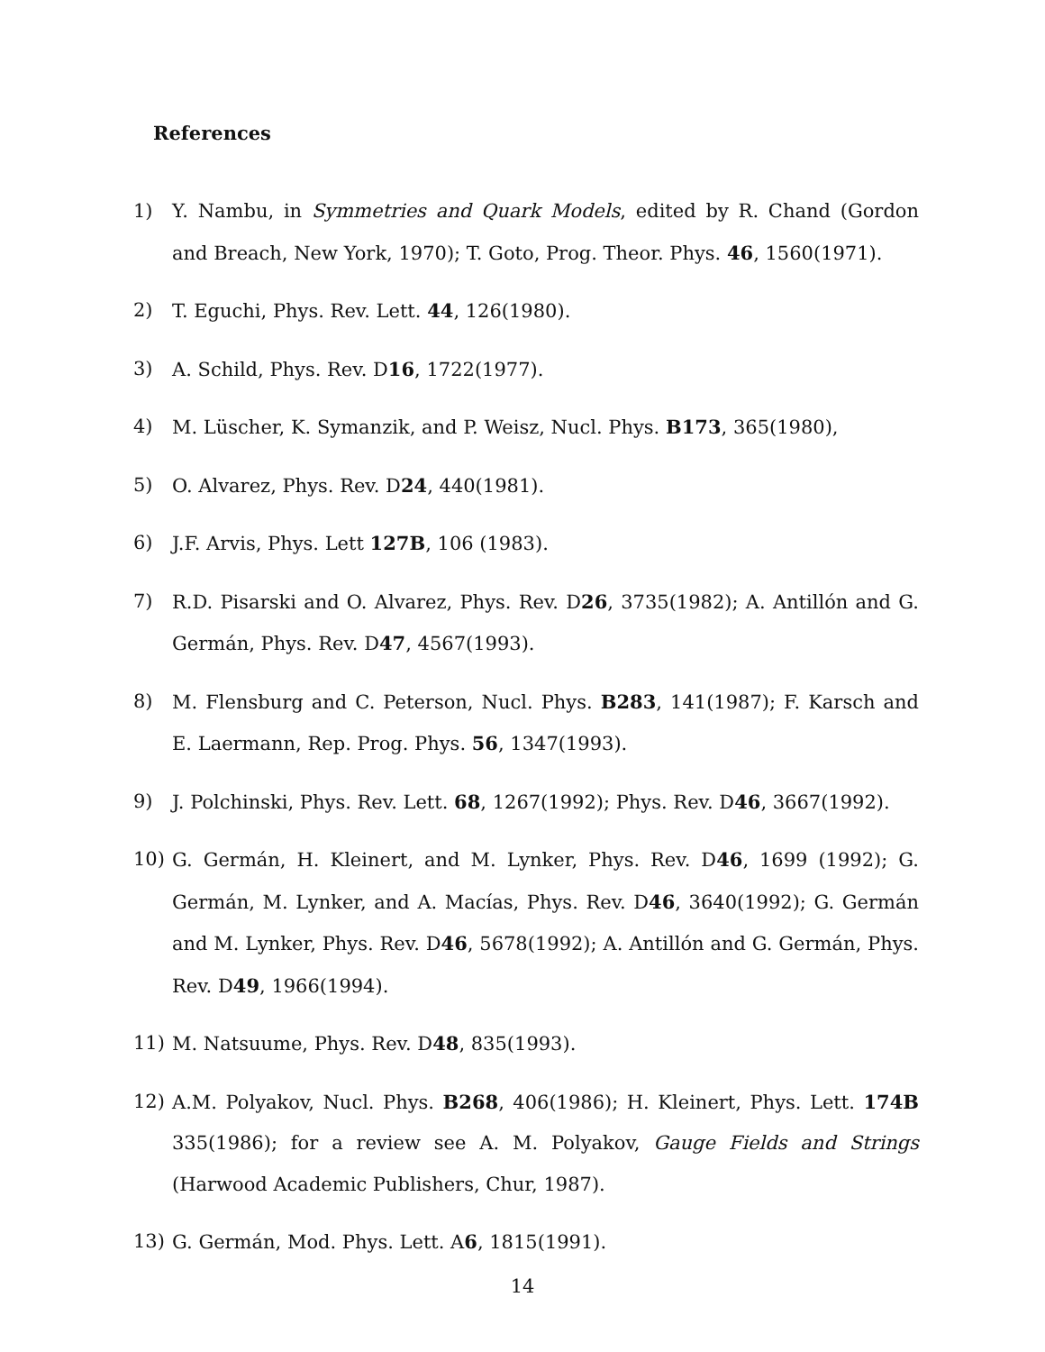References
1) Y. Nambu, in Symmetries and Quark Models, edited by R. Chand (Gordon and Breach, New York, 1970); T. Goto, Prog. Theor. Phys. 46, 1560(1971).
2) T. Eguchi, Phys. Rev. Lett. 44, 126(1980).
3) A. Schild, Phys. Rev. D16, 1722(1977).
4) M. Lüscher, K. Symanzik, and P. Weisz, Nucl. Phys. B173, 365(1980),
5) O. Alvarez, Phys. Rev. D24, 440(1981).
6) J.F. Arvis, Phys. Lett 127B, 106 (1983).
7) R.D. Pisarski and O. Alvarez, Phys. Rev. D26, 3735(1982); A. Antillón and G. Germán, Phys. Rev. D47, 4567(1993).
8) M. Flensburg and C. Peterson, Nucl. Phys. B283, 141(1987); F. Karsch and E. Laermann, Rep. Prog. Phys. 56, 1347(1993).
9) J. Polchinski, Phys. Rev. Lett. 68, 1267(1992); Phys. Rev. D46, 3667(1992).
10) G. Germán, H. Kleinert, and M. Lynker, Phys. Rev. D46, 1699 (1992); G. Germán, M. Lynker, and A. Macías, Phys. Rev. D46, 3640(1992); G. Germán and M. Lynker, Phys. Rev. D46, 5678(1992); A. Antillón and G. Germán, Phys. Rev. D49, 1966(1994).
11) M. Natsuume, Phys. Rev. D48, 835(1993).
12) A.M. Polyakov, Nucl. Phys. B268, 406(1986); H. Kleinert, Phys. Lett. 174B 335(1986); for a review see A. M. Polyakov, Gauge Fields and Strings (Harwood Academic Publishers, Chur, 1987).
13) G. Germán, Mod. Phys. Lett. A6, 1815(1991).
14